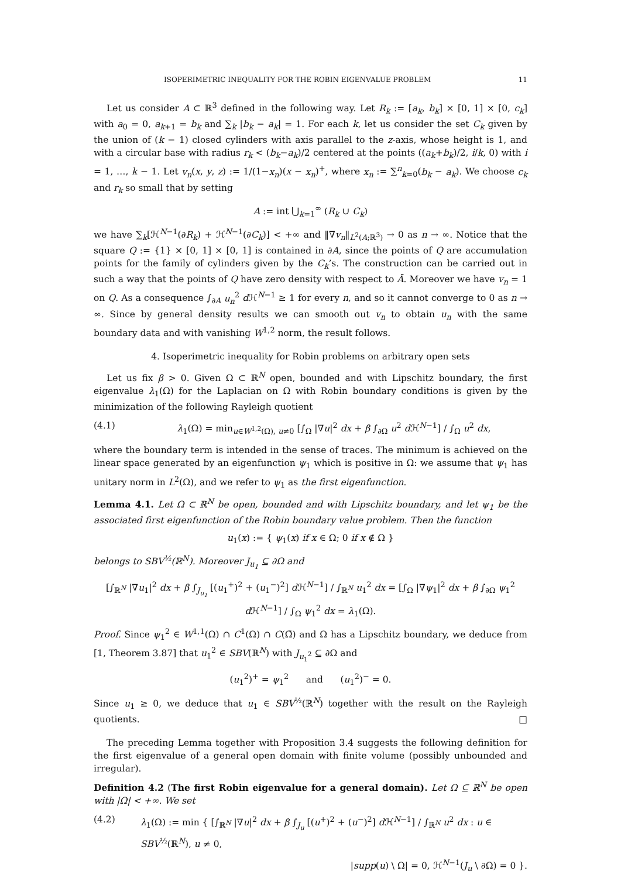ISOPERIMETRIC INEQUALITY FOR THE ROBIN EIGENVALUE PROBLEM 11
Let us consider A ⊂ ℝ<sup>3</sup> defined in the following way. Let R<sub>k</sub> := [a<sub>k</sub>, b<sub>k</sub>] × [0, 1] × [0, c<sub>k</sub>] with a<sub>0</sub> = 0, a<sub>k+1</sub> = b<sub>k</sub> and ∑<sub>k</sub> |b<sub>k</sub> − a<sub>k</sub>| = 1. For each k, let us consider the set C<sub>k</sub> given by the union of (k − 1) closed cylinders with axis parallel to the z-axis, whose height is 1, and with a circular base with radius r<sub>k</sub> < (b<sub>k</sub>−a<sub>k</sub>)/2 centered at the points ((a<sub>k</sub>+b<sub>k</sub>)/2, i/k, 0) with i = 1, …, k − 1. Let v<sub>n</sub>(x, y, z) := 1/(1−x<sub>n</sub>)(x − x<sub>n</sub>)<sup>+</sup>, where x<sub>n</sub> := ∑<sup>n</sup><sub>k=0</sub>(b<sub>k</sub> − a<sub>k</sub>). We choose c<sub>k</sub> and r<sub>k</sub> so small that by setting
A := int ⋃<sub>k=1</sub><sup>∞</sup> (R<sub>k</sub> ∪ C<sub>k</sub>)
we have ∑<sub>k</sub>[ℋ<sup>N−1</sup>(∂R<sub>k</sub>) + ℋ<sup>N−1</sup>(∂C<sub>k</sub>)] < +∞ and ‖∇v<sub>n</sub>‖<sub>L<sup>2</sup>(A;ℝ<sup>3</sup>)</sub> → 0 as n → ∞. Notice that the square Q := {1} × [0, 1] × [0, 1] is contained in ∂A, since the points of Q are accumulation points for the family of cylinders given by the C<sub>k</sub>’s. The construction can be carried out in such a way that the points of Q have zero density with respect to Ā. Moreover we have v<sub>n</sub> = 1 on Q. As a consequence ∫<sub>∂A</sub> u<sub>n</sub><sup>2</sup> d ℋ<sup>N−1</sup> ≥ 1 for every n, and so it cannot converge to 0 as n → ∞. Since by general density results we can smooth out v<sub>n</sub> to obtain u<sub>n</sub> with the same boundary data and with vanishing W<sup>1,2</sup> norm, the result follows.
4. Isoperimetric inequality for Robin problems on arbitrary open sets
Let us fix β > 0. Given Ω ⊂ ℝ<sup>N</sup> open, bounded and with Lipschitz boundary, the first eigenvalue λ<sub>1</sub>(Ω) for the Laplacian on Ω with Robin boundary conditions is given by the minimization of the following Rayleigh quotient
(4.1) λ<sub>1</sub>(Ω) = min<sub>u∈W<sup>1,2</sup>(Ω), u≠0</sub> [∫<sub>Ω</sub> |∇u|<sup>2</sup> dx + β ∫<sub>∂Ω</sub> u<sup>2</sup> d ℋ<sup>N−1</sup>] / ∫<sub>Ω</sub> u<sup>2</sup> dx,
where the boundary term is intended in the sense of traces. The minimum is achieved on the linear space generated by an eigenfunction ψ<sub>1</sub> which is positive in Ω: we assume that ψ<sub>1</sub> has unitary norm in L<sup>2</sup>(Ω), and we refer to ψ<sub>1</sub> as the first eigenfunction.
Lemma 4.1. Let Ω ⊂ ℝ<sup>N</sup> be open, bounded and with Lipschitz boundary, and let ψ<sub>1</sub> be the associated first eigenfunction of the Robin boundary value problem. Then the function
u<sub>1</sub>(x) := { ψ<sub>1</sub>(x) if x ∈ Ω; 0 if x ∉ Ω }
belongs to SBV<sup>½</sup>(ℝ<sup>N</sup>). Moreover J<sub>u<sub>1</sub></sub> ⊆ ∂Ω and
[∫<sub>ℝ<sup>N</sup></sub> |∇u<sub>1</sub>|<sup>2</sup> dx + β ∫<sub>J<sub>u<sub>1</sub></sub></sub> [(u<sub>1</sub><sup>+</sup>)<sup>2</sup> + (u<sub>1</sub><sup>−</sup>)<sup>2</sup>] d ℋ<sup>N−1</sup>] / ∫<sub>ℝ<sup>N</sup></sub> u<sub>1</sub><sup>2</sup> dx = [∫<sub>Ω</sub> |∇ψ<sub>1</sub>|<sup>2</sup> dx + β ∫<sub>∂Ω</sub> ψ<sub>1</sub><sup>2</sup> d ℋ<sup>N−1</sup>] / ∫<sub>Ω</sub> ψ<sub>1</sub><sup>2</sup> dx = λ<sub>1</sub>(Ω).
Proof. Since ψ<sub>1</sub><sup>2</sup> ∈ W<sup>1,1</sup>(Ω) ∩ C<sup>1</sup>(Ω) ∩ C(Ω̄) and Ω has a Lipschitz boundary, we deduce from [1, Theorem 3.87] that u<sub>1</sub><sup>2</sup> ∈ SBV(ℝ<sup>N</sup>) with J<sub>u<sub>1</sub><sup>2</sup></sub> ⊆ ∂Ω and
(u<sub>1</sub><sup>2</sup>)<sup>+</sup> = ψ<sub>1</sub><sup>2</sup> and (u<sub>1</sub><sup>2</sup>)<sup>−</sup> = 0.
Since u<sub>1</sub> ≥ 0, we deduce that u<sub>1</sub> ∈ SBV<sup>½</sup>(ℝ<sup>N</sup>) together with the result on the Rayleigh quotients. □
The preceding Lemma together with Proposition 3.4 suggests the following definition for the first eigenvalue of a general open domain with finite volume (possibly unbounded and irregular).
Definition 4.2 (The first Robin eigenvalue for a general domain). Let Ω ⊆ ℝ<sup>N</sup> be open with |Ω| < +∞. We set
(4.2) λ<sub>1</sub>(Ω) := min { [∫<sub>ℝ<sup>N</sup></sub> |∇u|<sup>2</sup> dx + β ∫<sub>J<sub>u</sub></sub> [(u<sup>+</sup>)<sup>2</sup> + (u<sup>−</sup>)<sup>2</sup>] d ℋ<sup>N−1</sup>] / ∫<sub>ℝ<sup>N</sup></sub> u<sup>2</sup> dx : u ∈ SBV<sup>½</sup>(ℝ<sup>N</sup>), u ≠ 0,
|supp(u) \ Ω| = 0, ℋ<sup>N−1</sup>(J<sub>u</sub> \ ∂Ω) = 0 }.